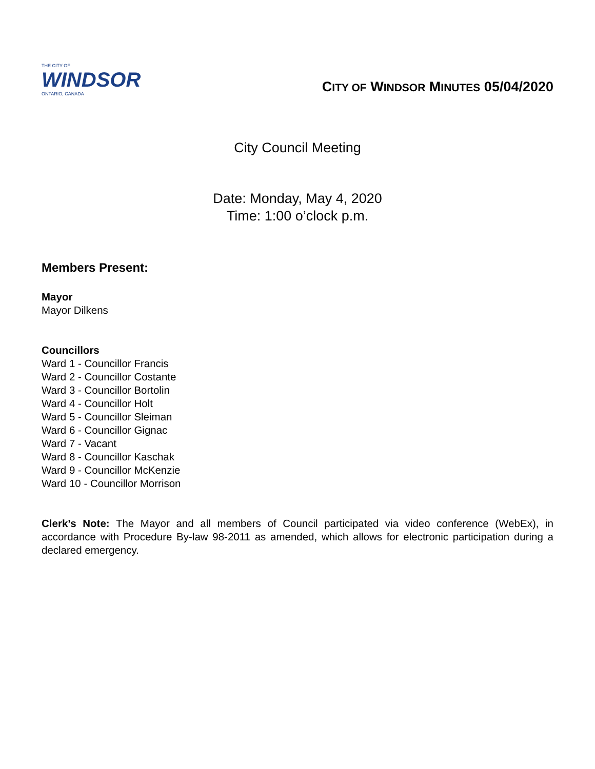THE CITY OF
WINDSOR
ONTARIO, CANADA
CITY OF WINDSOR MINUTES 05/04/2020
City Council Meeting
Date: Monday, May 4, 2020
Time: 1:00 o’clock p.m.
Members Present:
Mayor
Mayor Dilkens
Councillors
Ward 1 - Councillor Francis
Ward 2 - Councillor Costante
Ward 3 - Councillor Bortolin
Ward 4 - Councillor Holt
Ward 5 - Councillor Sleiman
Ward 6 - Councillor Gignac
Ward 7 - Vacant
Ward 8 - Councillor Kaschak
Ward 9 - Councillor McKenzie
Ward 10 - Councillor Morrison
Clerk’s Note: The Mayor and all members of Council participated via video conference (WebEx), in accordance with Procedure By-law 98-2011 as amended, which allows for electronic participation during a declared emergency.